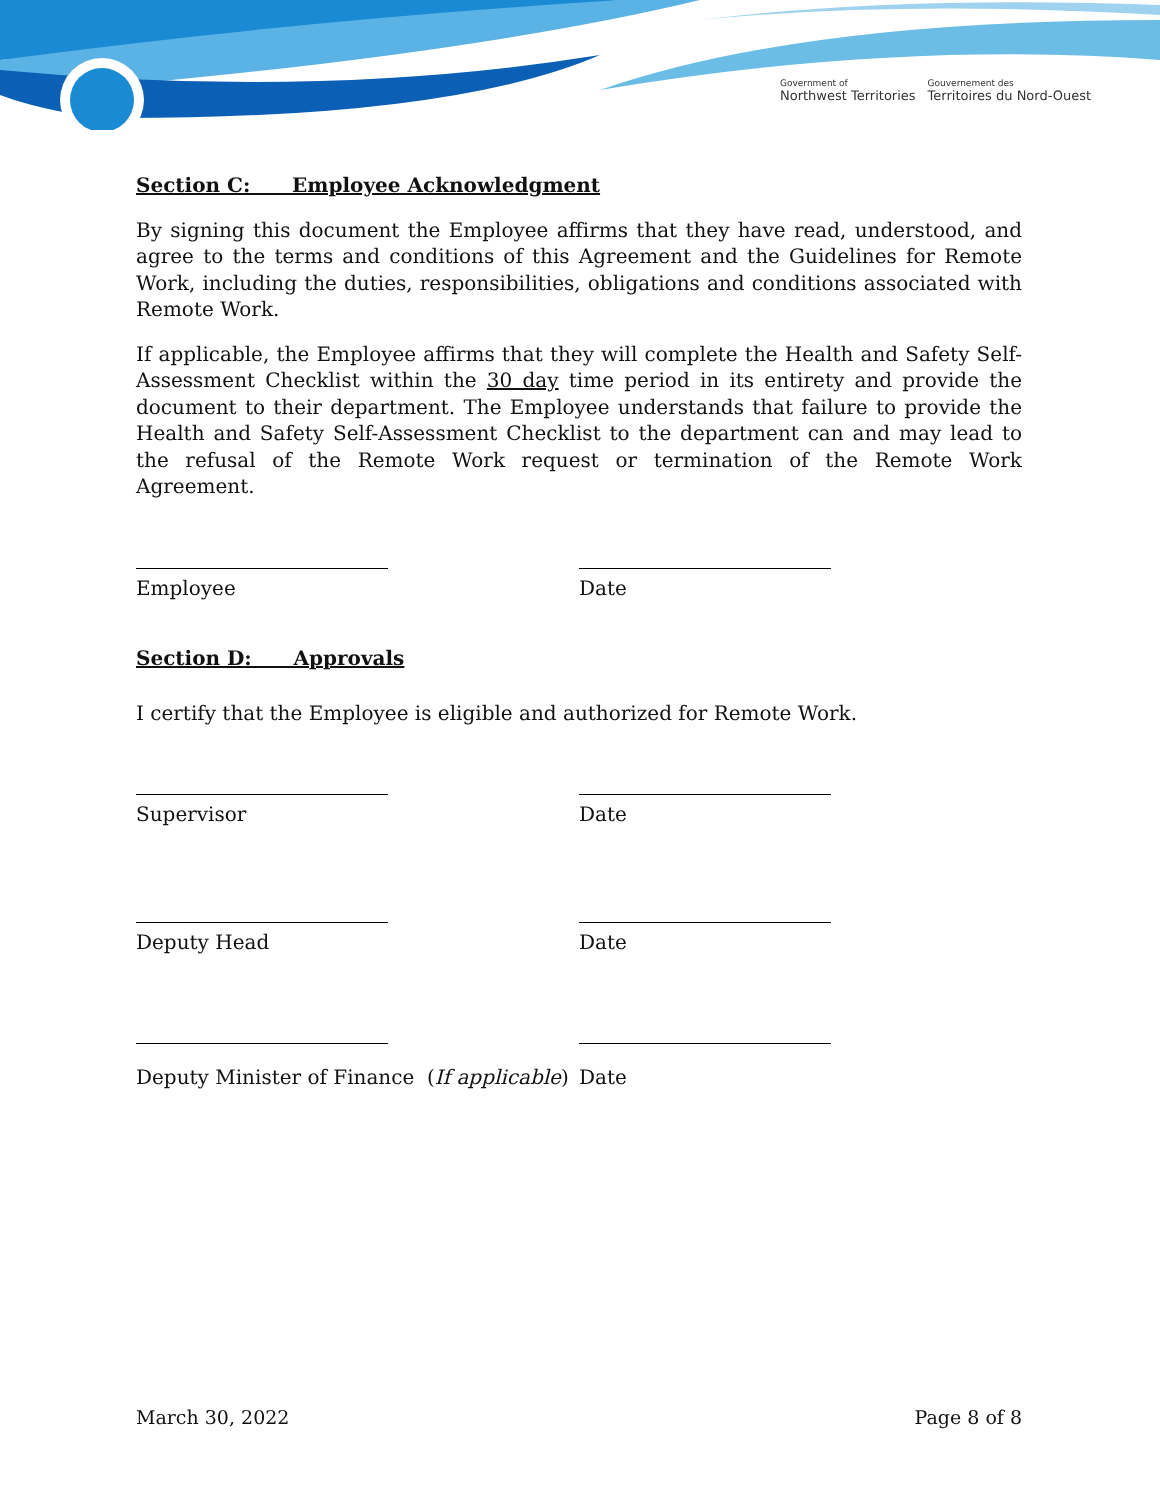Government of
Northwest Territories
Gouvernement des
Territoires du Nord-Ouest
Section C: Employee Acknowledgment
By signing this document the Employee affirms that they have read, understood, and agree to the terms and conditions of this Agreement and the Guidelines for Remote Work, including the duties, responsibilities, obligations and conditions associated with Remote Work.
If applicable, the Employee affirms that they will complete the Health and Safety Self-Assessment Checklist within the 30 day time period in its entirety and provide the document to their department. The Employee understands that failure to provide the Health and Safety Self-Assessment Checklist to the department can and may lead to the refusal of the Remote Work request or termination of the Remote Work Agreement.
Employee Date
Section D: Approvals
I certify that the Employee is eligible and authorized for Remote Work.
Supervisor Date
Deputy Head Date
Deputy Minister of Finance (If applicable)
Date
March 30, 2022 Page 8 of 8